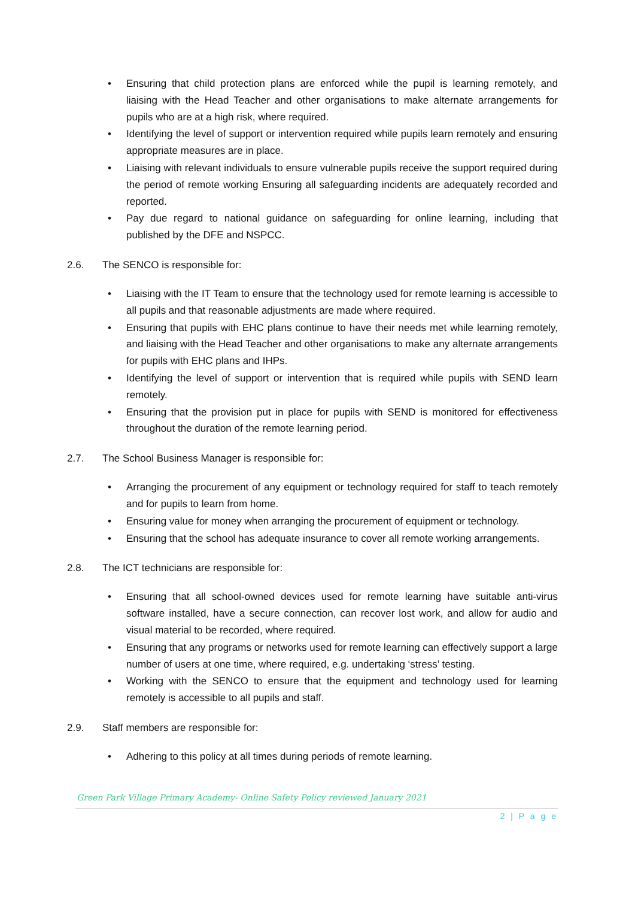• Ensuring that child protection plans are enforced while the pupil is learning remotely, and liaising with the Head Teacher and other organisations to make alternate arrangements for pupils who are at a high risk, where required.
• Identifying the level of support or intervention required while pupils learn remotely and ensuring appropriate measures are in place.
• Liaising with relevant individuals to ensure vulnerable pupils receive the support required during the period of remote working Ensuring all safeguarding incidents are adequately recorded and reported.
• Pay due regard to national guidance on safeguarding for online learning, including that published by the DFE and NSPCC.
2.6. The SENCO is responsible for:
• Liaising with the IT Team to ensure that the technology used for remote learning is accessible to all pupils and that reasonable adjustments are made where required.
• Ensuring that pupils with EHC plans continue to have their needs met while learning remotely, and liaising with the Head Teacher and other organisations to make any alternate arrangements for pupils with EHC plans and IHPs.
• Identifying the level of support or intervention that is required while pupils with SEND learn remotely.
• Ensuring that the provision put in place for pupils with SEND is monitored for effectiveness throughout the duration of the remote learning period.
2.7. The School Business Manager is responsible for:
• Arranging the procurement of any equipment or technology required for staff to teach remotely and for pupils to learn from home.
• Ensuring value for money when arranging the procurement of equipment or technology.
• Ensuring that the school has adequate insurance to cover all remote working arrangements.
2.8. The ICT technicians are responsible for:
• Ensuring that all school-owned devices used for remote learning have suitable anti-virus software installed, have a secure connection, can recover lost work, and allow for audio and visual material to be recorded, where required.
• Ensuring that any programs or networks used for remote learning can effectively support a large number of users at one time, where required, e.g. undertaking ‘stress’ testing.
• Working with the SENCO to ensure that the equipment and technology used for learning remotely is accessible to all pupils and staff.
2.9. Staff members are responsible for:
• Adhering to this policy at all times during periods of remote learning.
Green Park Village Primary Academy- Online Safety Policy reviewed January 2021
2 | P a g e